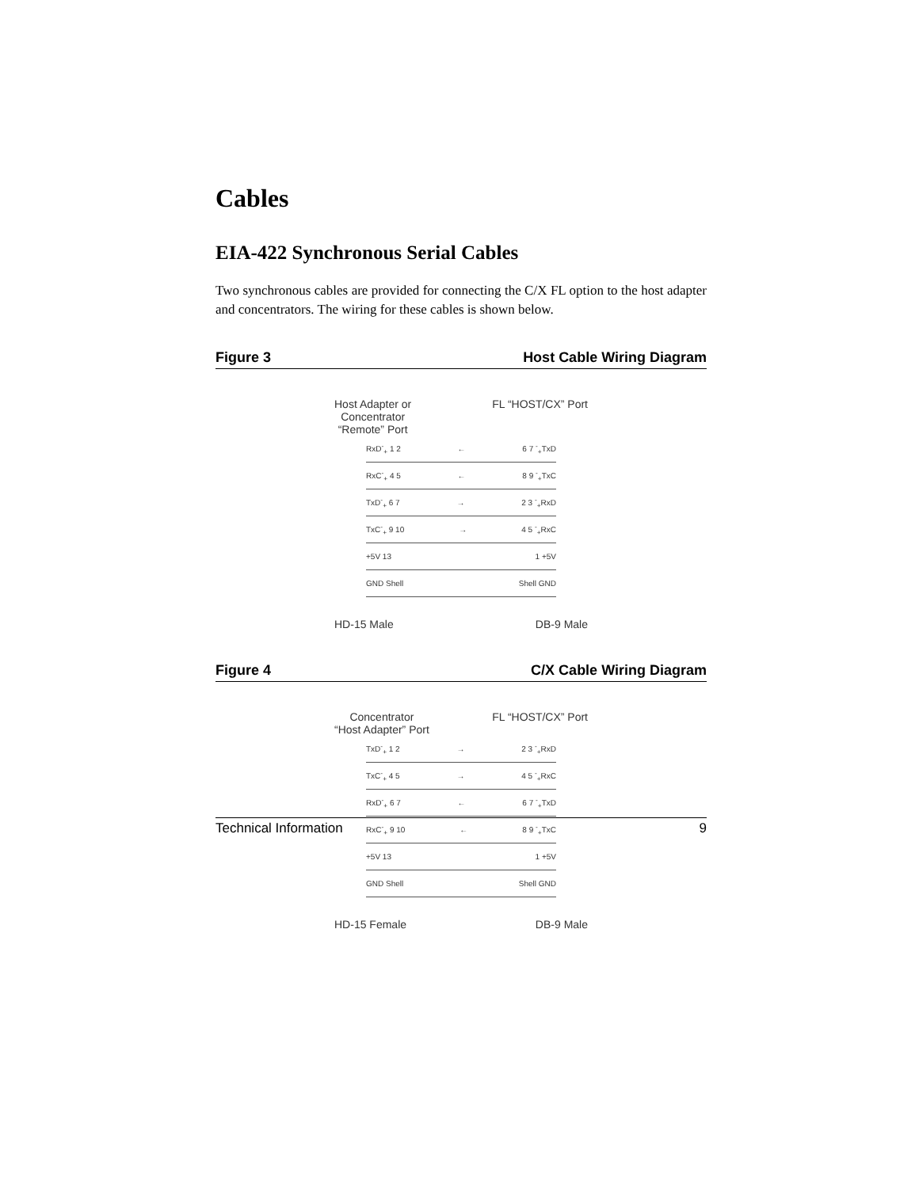Cables
EIA-422 Synchronous Serial Cables
Two synchronous cables are provided for connecting the C/X FL option to the host adapter and concentrators. The wiring for these cables is shown below.
Figure 3 Host Cable Wiring Diagram
Host Adapter or
Concentrator
“Remote” Port FL “HOST/CX” Port
RxD<sup>-</sup><sub>+</sub> 1 2 ← 6 7 <sup>-</sup><sub>+</sub>TxD
RxC<sup>-</sup><sub>+</sub> 4 5 ← 8 9 <sup>-</sup><sub>+</sub>TxC
TxD<sup>-</sup><sub>+</sub> 6 7 → 2 3 <sup>-</sup><sub>+</sub>RxD
TxC<sup>-</sup><sub>+</sub> 9 10 → 4 5 <sup>-</sup><sub>+</sub>RxC
+5V 13 1 +5V
GND Shell Shell GND
HD-15 Male DB-9 Male
Figure 4 C/X Cable Wiring Diagram
Concentrator
“Host Adapter” Port FL “HOST/CX” Port
TxD<sup>-</sup><sub>+</sub> 1 2 → 2 3 <sup>-</sup><sub>+</sub>RxD
TxC<sup>-</sup><sub>+</sub> 4 5 → 4 5 <sup>-</sup><sub>+</sub>RxC
RxD<sup>-</sup><sub>+</sub> 6 7 ← 6 7 <sup>-</sup><sub>+</sub>TxD
RxC<sup>-</sup><sub>+</sub> 9 10 ← 8 9 <sup>-</sup><sub>+</sub>TxC
+5V 13 1 +5V
GND Shell Shell GND
HD-15 Female DB-9 Male
Technical Information 9